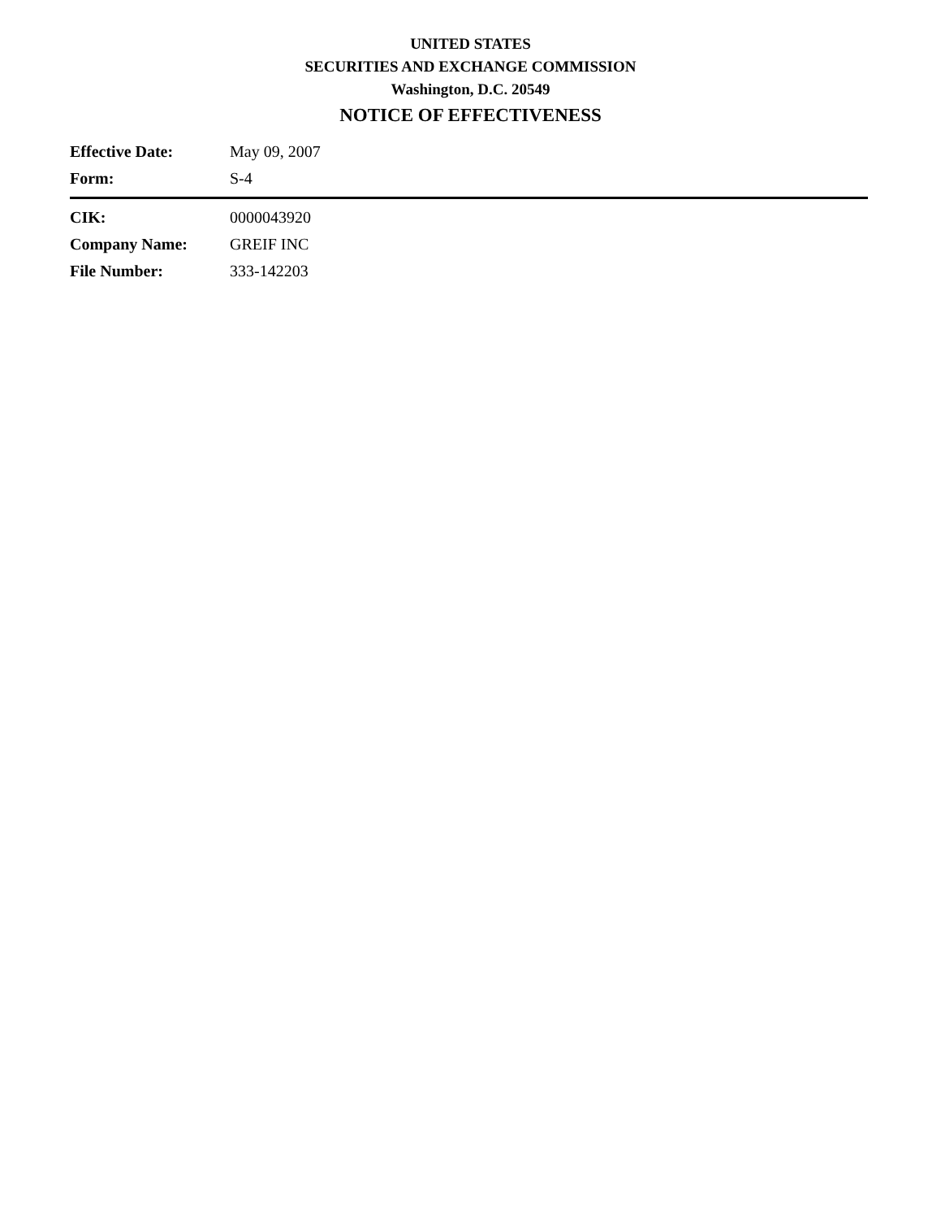UNITED STATES
SECURITIES AND EXCHANGE COMMISSION
Washington, D.C. 20549
NOTICE OF EFFECTIVENESS
| Effective Date: | May 09, 2007 |
| Form: | S-4 |
| CIK: | 0000043920 |
| Company Name: | GREIF INC |
| File Number: | 333-142203 |